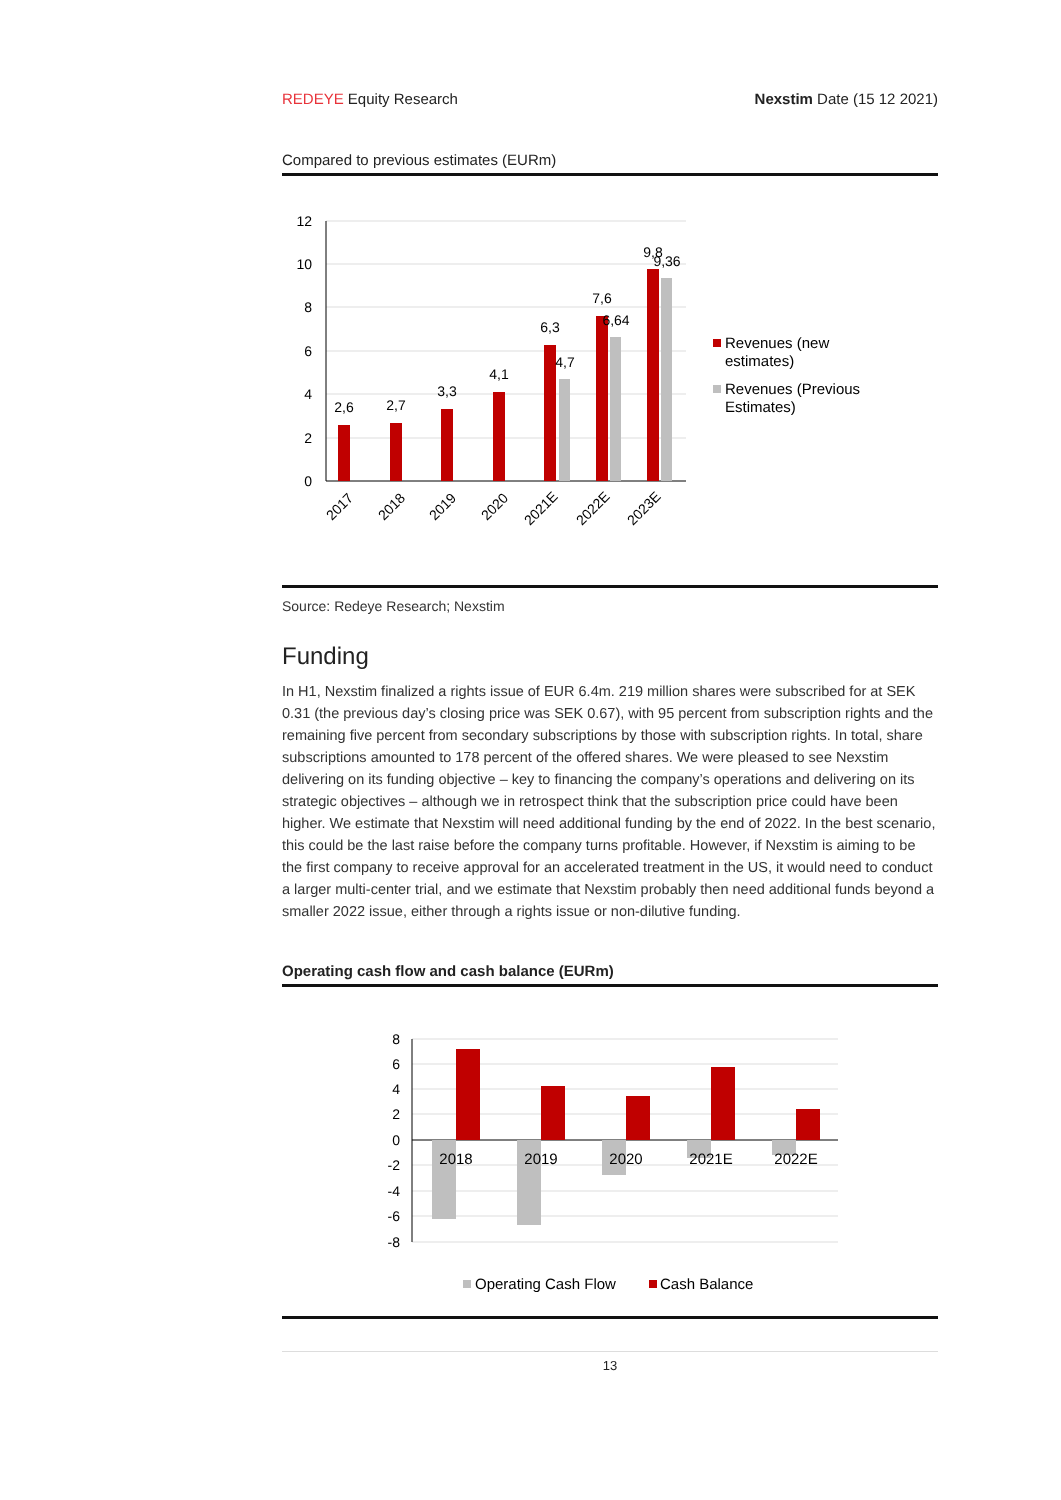REDEYE Equity Research Nexstim Date (15 12 2021)
Compared to previous estimates (EURm)
12
10
8
6
4
2
0
2,6
2,7
3,3
4,1
6,3
4,7
7,6
6,64
9,8
9,36
2017
2018
2019
2020
2021E
2022E
2023E
Revenues (new
estimates)
Revenues (Previous
Estimates)
Source: Redeye Research; Nexstim
Funding
In H1, Nexstim finalized a rights issue of EUR 6.4m. 219 million shares were subscribed for at SEK 0.31 (the previous day’s closing price was SEK 0.67), with 95 percent from subscription rights and the remaining five percent from secondary subscriptions by those with subscription rights. In total, share subscriptions amounted to 178 percent of the offered shares. We were pleased to see Nexstim delivering on its funding objective – key to financing the company’s operations and delivering on its strategic objectives – although we in retrospect think that the subscription price could have been higher. We estimate that Nexstim will need additional funding by the end of 2022. In the best scenario, this could be the last raise before the company turns profitable. However, if Nexstim is aiming to be the first company to receive approval for an accelerated treatment in the US, it would need to conduct a larger multi-center trial, and we estimate that Nexstim probably then need additional funds beyond a smaller 2022 issue, either through a rights issue or non-dilutive funding.
Operating cash flow and cash balance (EURm)
8
6
4
2
0
-2
-4
-6
-8
2018
2019
2020
2021E
2022E
Operating Cash Flow
Cash Balance
13